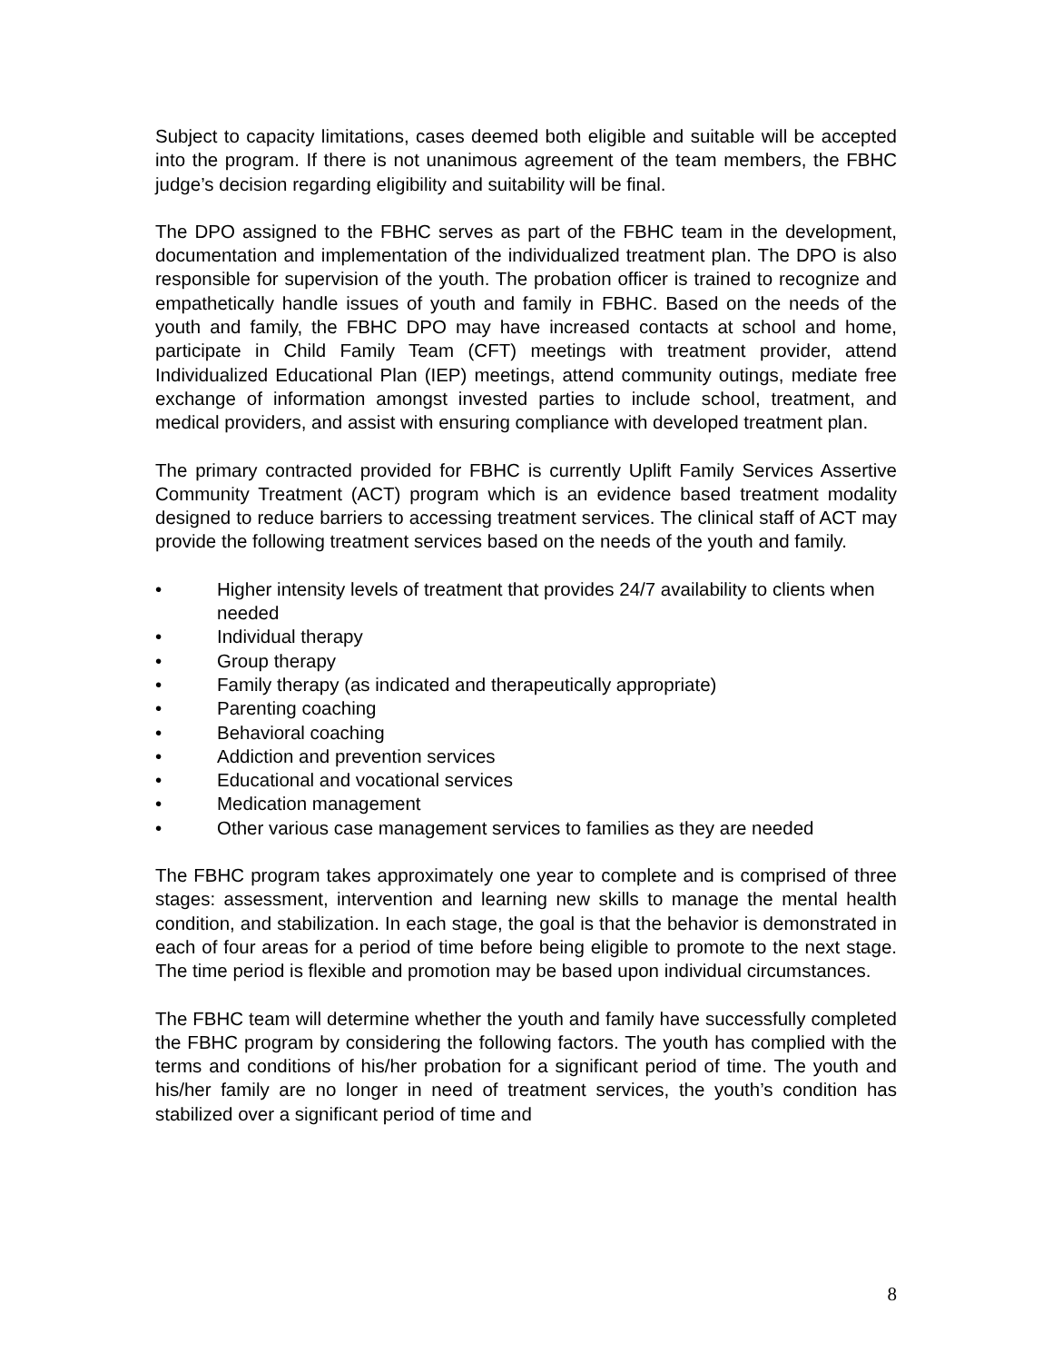Subject to capacity limitations, cases deemed both eligible and suitable will be accepted into the program. If there is not unanimous agreement of the team members, the FBHC judge’s decision regarding eligibility and suitability will be final.
The DPO assigned to the FBHC serves as part of the FBHC team in the development, documentation and implementation of the individualized treatment plan. The DPO is also responsible for supervision of the youth. The probation officer is trained to recognize and empathetically handle issues of youth and family in FBHC. Based on the needs of the youth and family, the FBHC DPO may have increased contacts at school and home, participate in Child Family Team (CFT) meetings with treatment provider, attend Individualized Educational Plan (IEP) meetings, attend community outings, mediate free exchange of information amongst invested parties to include school, treatment, and medical providers, and assist with ensuring compliance with developed treatment plan.
The primary contracted provided for FBHC is currently Uplift Family Services Assertive Community Treatment (ACT) program which is an evidence based treatment modality designed to reduce barriers to accessing treatment services. The clinical staff of ACT may provide the following treatment services based on the needs of the youth and family.
• Higher intensity levels of treatment that provides 24/7 availability to clients when needed
• Individual therapy
• Group therapy
• Family therapy (as indicated and therapeutically appropriate)
• Parenting coaching
• Behavioral coaching
• Addiction and prevention services
• Educational and vocational services
• Medication management
• Other various case management services to families as they are needed
The FBHC program takes approximately one year to complete and is comprised of three stages: assessment, intervention and learning new skills to manage the mental health condition, and stabilization. In each stage, the goal is that the behavior is demonstrated in each of four areas for a period of time before being eligible to promote to the next stage. The time period is flexible and promotion may be based upon individual circumstances.
The FBHC team will determine whether the youth and family have successfully completed the FBHC program by considering the following factors. The youth has complied with the terms and conditions of his/her probation for a significant period of time. The youth and his/her family are no longer in need of treatment services, the youth’s condition has stabilized over a significant period of time and
8